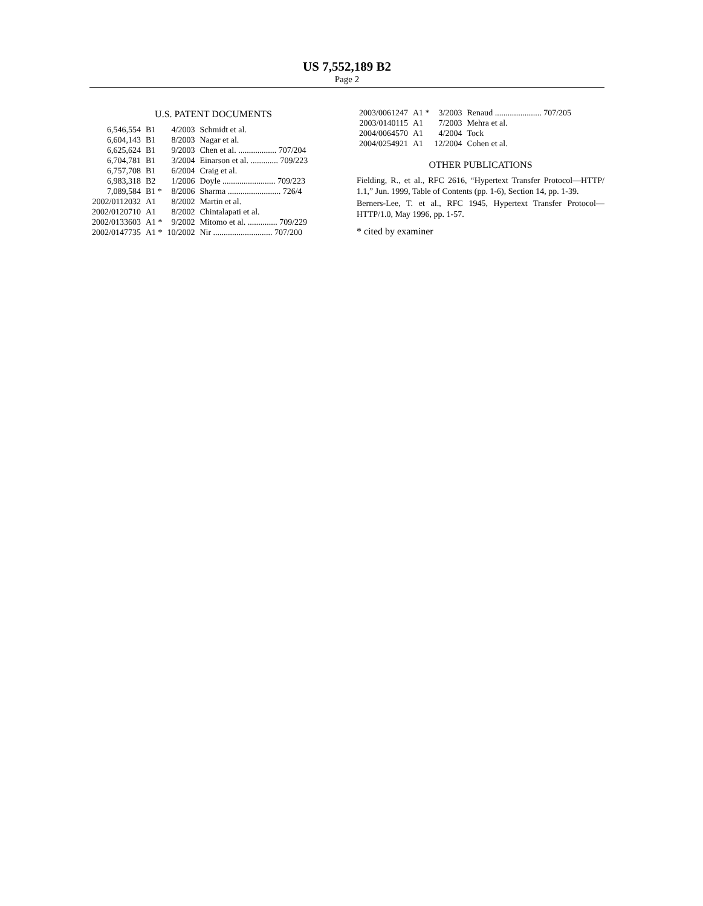US 7,552,189 B2
Page 2
U.S. PATENT DOCUMENTS
| 6,546,554 | B1 | 4/2003 | Schmidt et al. |
| 6,604,143 | B1 | 8/2003 | Nagar et al. |
| 6,625,624 | B1 | 9/2003 | Chen et al. .................. 707/204 |
| 6,704,781 | B1 | 3/2004 | Einarson et al. ............. 709/223 |
| 6,757,708 | B1 | 6/2004 | Craig et al. |
| 6,983,318 | B2 | 1/2006 | Doyle ......................... 709/223 |
| 7,089,584 | B1 * | 8/2006 | Sharma ......................... 726/4 |
| 2002/0112032 | A1 | 8/2002 | Martin et al. |
| 2002/0120710 | A1 | 8/2002 | Chintalapati et al. |
| 2002/0133603 | A1 * | 9/2002 | Mitomo et al. .............. 709/229 |
| 2002/0147735 | A1 * | 10/2002 | Nir ............................ 707/200 |
| 2003/0061247 | A1 * | 3/2003 | Renaud ...................... 707/205 |
| 2003/0140115 | A1 | 7/2003 | Mehra et al. |
| 2004/0064570 | A1 | 4/2004 | Tock |
| 2004/0254921 | A1 | 12/2004 | Cohen et al. |
OTHER PUBLICATIONS
Fielding, R., et al., RFC 2616, “Hypertext Transfer Protocol—HTTP/ 1.1,” Jun. 1999, Table of Contents (pp. 1-6), Section 14, pp. 1-39.
Berners-Lee, T. et al., RFC 1945, Hypertext Transfer Protocol—HTTP/1.0, May 1996, pp. 1-57.
* cited by examiner